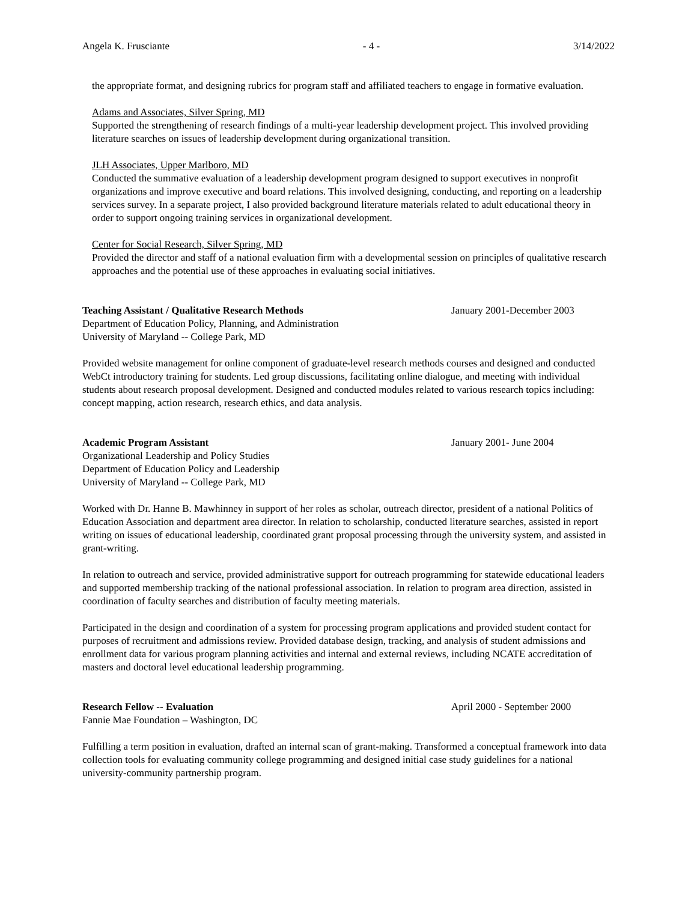Angela K. Frusciante - 4 - 3/14/2022
the appropriate format, and designing rubrics for program staff and affiliated teachers to engage in formative evaluation.
Adams and Associates, Silver Spring, MD
Supported the strengthening of research findings of a multi-year leadership development project. This involved providing literature searches on issues of leadership development during organizational transition.
JLH Associates, Upper Marlboro, MD
Conducted the summative evaluation of a leadership development program designed to support executives in nonprofit organizations and improve executive and board relations. This involved designing, conducting, and reporting on a leadership services survey. In a separate project, I also provided background literature materials related to adult educational theory in order to support ongoing training services in organizational development.
Center for Social Research, Silver Spring, MD
Provided the director and staff of a national evaluation firm with a developmental session on principles of qualitative research approaches and the potential use of these approaches in evaluating social initiatives.
Teaching Assistant / Qualitative Research Methods January 2001-December 2003
Department of Education Policy, Planning, and Administration
University of Maryland -- College Park, MD
Provided website management for online component of graduate-level research methods courses and designed and conducted WebCt introductory training for students. Led group discussions, facilitating online dialogue, and meeting with individual students about research proposal development. Designed and conducted modules related to various research topics including: concept mapping, action research, research ethics, and data analysis.
Academic Program Assistant January 2001- June 2004
Organizational Leadership and Policy Studies
Department of Education Policy and Leadership
University of Maryland -- College Park, MD
Worked with Dr. Hanne B. Mawhinney in support of her roles as scholar, outreach director, president of a national Politics of Education Association and department area director. In relation to scholarship, conducted literature searches, assisted in report writing on issues of educational leadership, coordinated grant proposal processing through the university system, and assisted in grant-writing.
In relation to outreach and service, provided administrative support for outreach programming for statewide educational leaders and supported membership tracking of the national professional association. In relation to program area direction, assisted in coordination of faculty searches and distribution of faculty meeting materials.
Participated in the design and coordination of a system for processing program applications and provided student contact for purposes of recruitment and admissions review. Provided database design, tracking, and analysis of student admissions and enrollment data for various program planning activities and internal and external reviews, including NCATE accreditation of masters and doctoral level educational leadership programming.
Research Fellow -- Evaluation April 2000 - September 2000
Fannie Mae Foundation – Washington, DC
Fulfilling a term position in evaluation, drafted an internal scan of grant-making. Transformed a conceptual framework into data collection tools for evaluating community college programming and designed initial case study guidelines for a national university-community partnership program.